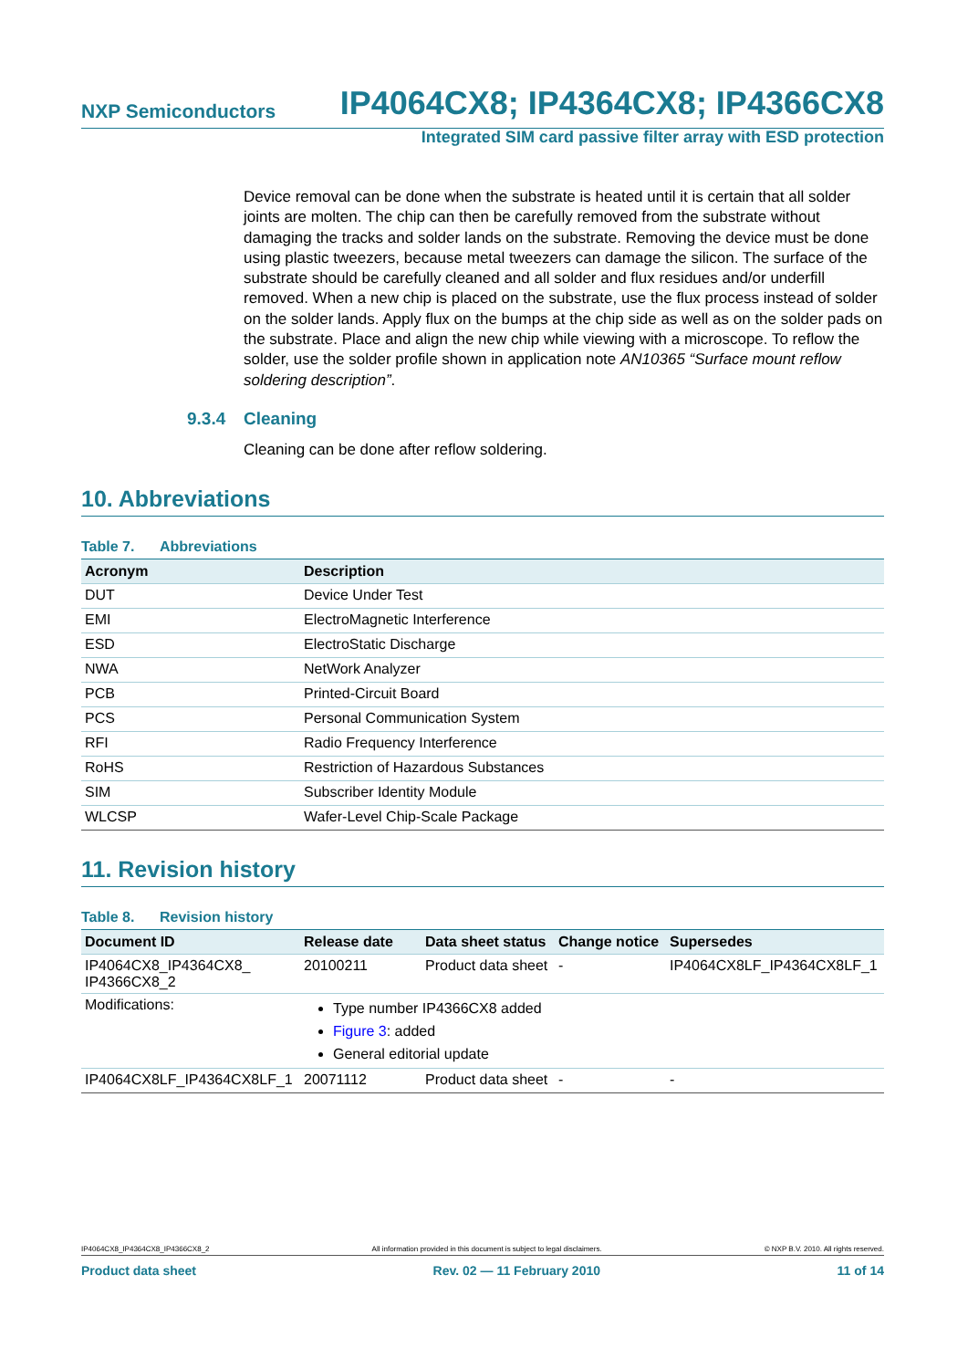NXP Semiconductors IP4064CX8; IP4364CX8; IP4366CX8
Integrated SIM card passive filter array with ESD protection
Device removal can be done when the substrate is heated until it is certain that all solder joints are molten. The chip can then be carefully removed from the substrate without damaging the tracks and solder lands on the substrate. Removing the device must be done using plastic tweezers, because metal tweezers can damage the silicon. The surface of the substrate should be carefully cleaned and all solder and flux residues and/or underfill removed. When a new chip is placed on the substrate, use the flux process instead of solder on the solder lands. Apply flux on the bumps at the chip side as well as on the solder pads on the substrate. Place and align the new chip while viewing with a microscope. To reflow the solder, use the solder profile shown in application note AN10365 “Surface mount reflow soldering description”.
9.3.4 Cleaning
Cleaning can be done after reflow soldering.
10. Abbreviations
Table 7. Abbreviations
| Acronym | Description |
| --- | --- |
| DUT | Device Under Test |
| EMI | ElectroMagnetic Interference |
| ESD | ElectroStatic Discharge |
| NWA | NetWork Analyzer |
| PCB | Printed-Circuit Board |
| PCS | Personal Communication System |
| RFI | Radio Frequency Interference |
| RoHS | Restriction of Hazardous Substances |
| SIM | Subscriber Identity Module |
| WLCSP | Wafer-Level Chip-Scale Package |
11. Revision history
Table 8. Revision history
| Document ID | Release date | Data sheet status | Change notice | Supersedes |
| --- | --- | --- | --- | --- |
| IP4064CX8_IP4364CX8_ IP4366CX8_2 | 20100211 | Product data sheet | - | IP4064CX8LF_IP4364CX8LF_1 |
| Modifications: | Type number IP4366CX8 added Figure 3 : added General editorial update | | | |
| IP4064CX8LF_IP4364CX8LF_1 | 20071112 | Product data sheet | - | - |
IP4064CX8_IP4364CX8_IP4366CX8_2 All information provided in this document is subject to legal disclaimers. © NXP B.V. 2010. All rights reserved.
Product data sheet Rev. 02 — 11 February 2010 11 of 14